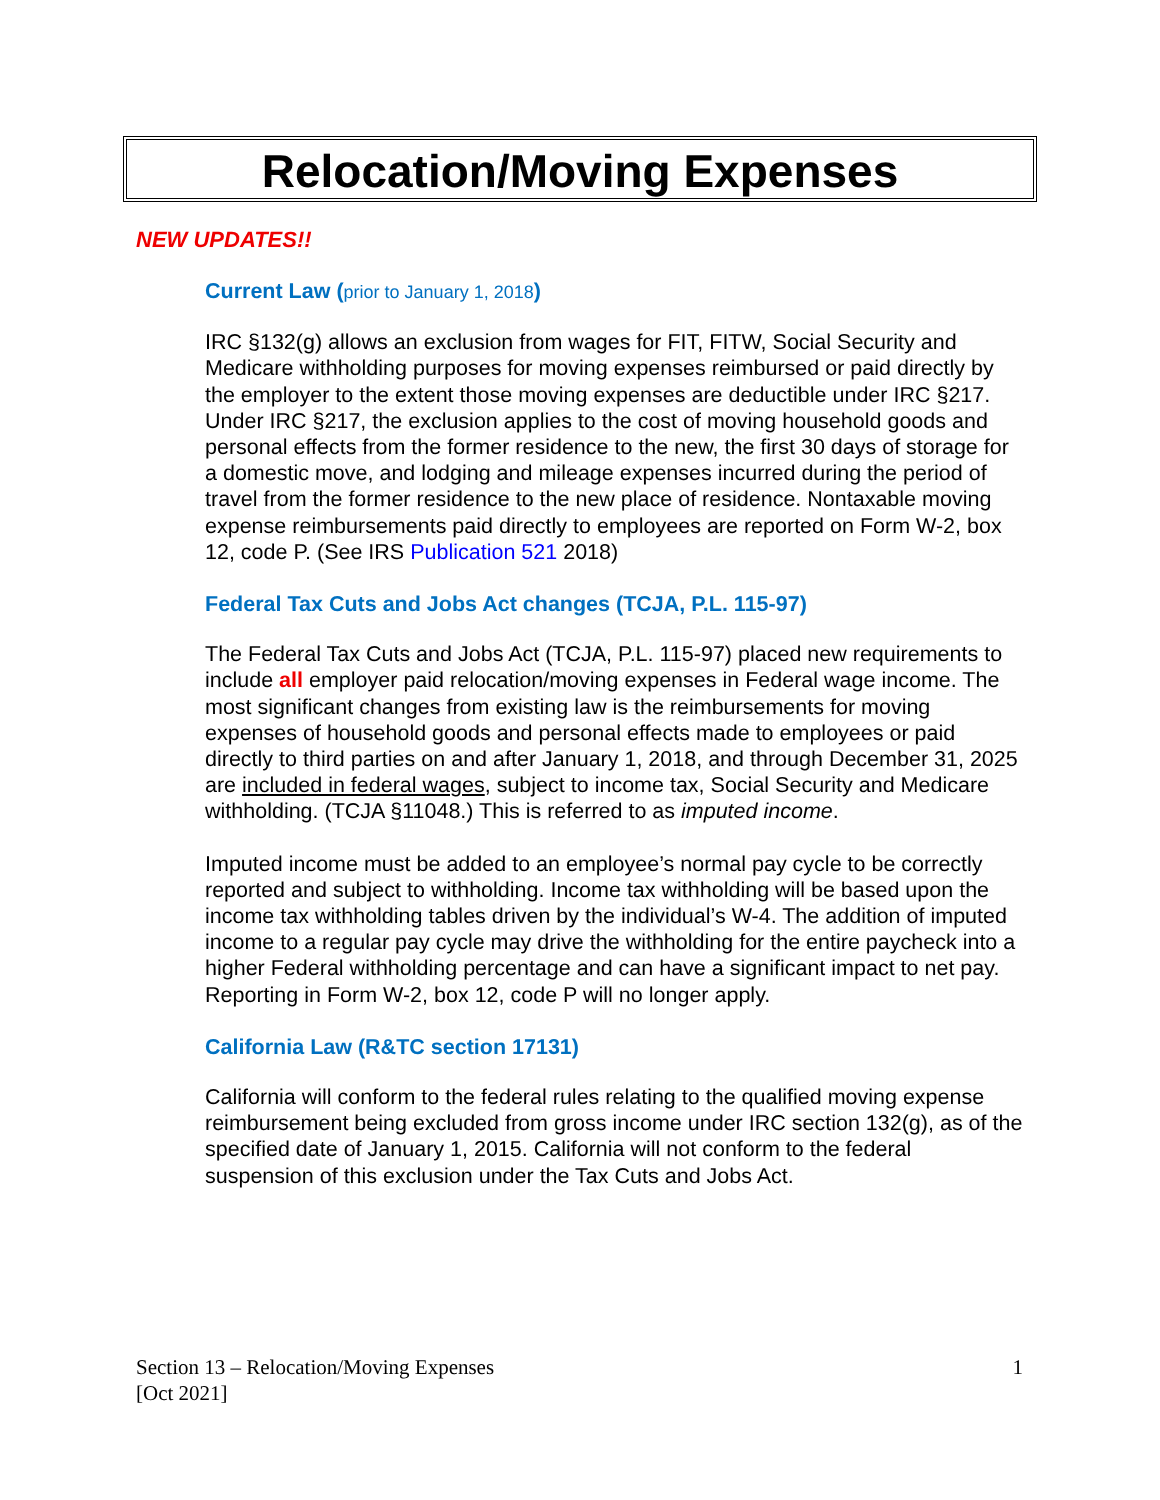Relocation/Moving Expenses
NEW UPDATES!!
Current Law (prior to January 1, 2018)
IRC §132(g) allows an exclusion from wages for FIT, FITW, Social Security and Medicare withholding purposes for moving expenses reimbursed or paid directly by the employer to the extent those moving expenses are deductible under IRC §217. Under IRC §217, the exclusion applies to the cost of moving household goods and personal effects from the former residence to the new, the first 30 days of storage for a domestic move, and lodging and mileage expenses incurred during the period of travel from the former residence to the new place of residence. Nontaxable moving expense reimbursements paid directly to employees are reported on Form W-2, box 12, code P. (See IRS Publication 521 2018)
Federal Tax Cuts and Jobs Act changes (TCJA, P.L. 115-97)
The Federal Tax Cuts and Jobs Act (TCJA, P.L. 115-97) placed new requirements to include all employer paid relocation/moving expenses in Federal wage income. The most significant changes from existing law is the reimbursements for moving expenses of household goods and personal effects made to employees or paid directly to third parties on and after January 1, 2018, and through December 31, 2025 are included in federal wages, subject to income tax, Social Security and Medicare withholding. (TCJA §11048.) This is referred to as imputed income.
Imputed income must be added to an employee’s normal pay cycle to be correctly reported and subject to withholding. Income tax withholding will be based upon the income tax withholding tables driven by the individual’s W-4. The addition of imputed income to a regular pay cycle may drive the withholding for the entire paycheck into a higher Federal withholding percentage and can have a significant impact to net pay. Reporting in Form W-2, box 12, code P will no longer apply.
California Law (R&TC section 17131)
California will conform to the federal rules relating to the qualified moving expense reimbursement being excluded from gross income under IRC section 132(g), as of the specified date of January 1, 2015. California will not conform to the federal suspension of this exclusion under the Tax Cuts and Jobs Act.
Section 13 – Relocation/Moving Expenses
[Oct 2021]
1